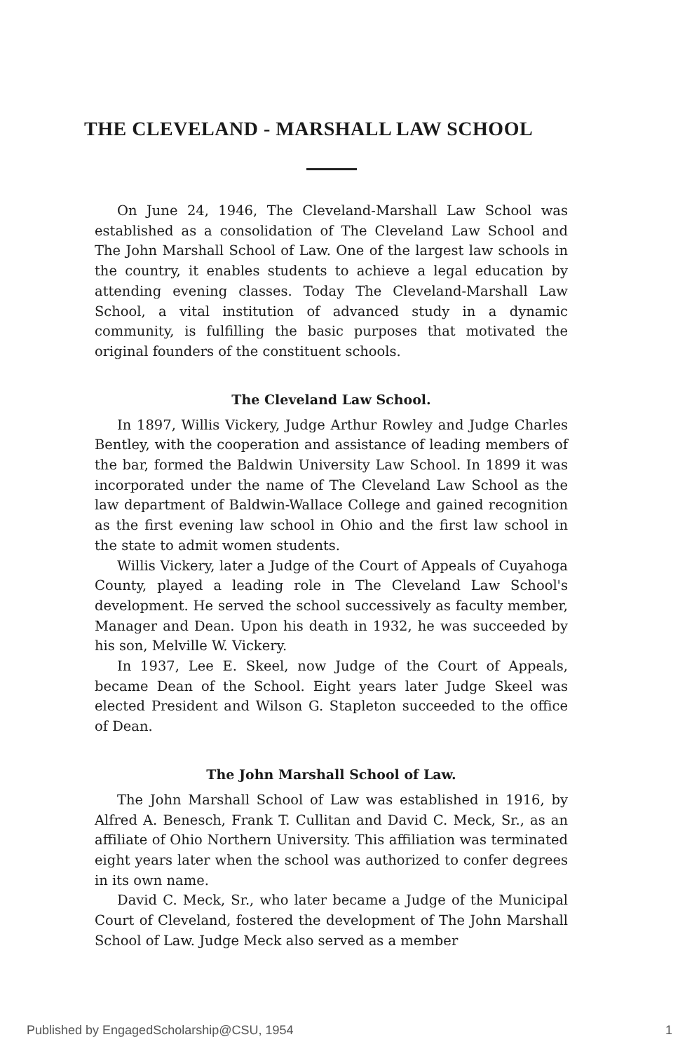THE CLEVELAND - MARSHALL LAW SCHOOL
On June 24, 1946, The Cleveland-Marshall Law School was established as a consolidation of The Cleveland Law School and The John Marshall School of Law. One of the largest law schools in the country, it enables students to achieve a legal education by attending evening classes. Today The Cleveland-Marshall Law School, a vital institution of advanced study in a dynamic community, is fulfilling the basic purposes that motivated the original founders of the constituent schools.
The Cleveland Law School.
In 1897, Willis Vickery, Judge Arthur Rowley and Judge Charles Bentley, with the cooperation and assistance of leading members of the bar, formed the Baldwin University Law School. In 1899 it was incorporated under the name of The Cleveland Law School as the law department of Baldwin-Wallace College and gained recognition as the first evening law school in Ohio and the first law school in the state to admit women students.
Willis Vickery, later a Judge of the Court of Appeals of Cuyahoga County, played a leading role in The Cleveland Law School's development. He served the school successively as faculty member, Manager and Dean. Upon his death in 1932, he was succeeded by his son, Melville W. Vickery.
In 1937, Lee E. Skeel, now Judge of the Court of Appeals, became Dean of the School. Eight years later Judge Skeel was elected President and Wilson G. Stapleton succeeded to the office of Dean.
The John Marshall School of Law.
The John Marshall School of Law was established in 1916, by Alfred A. Benesch, Frank T. Cullitan and David C. Meck, Sr., as an affiliate of Ohio Northern University. This affiliation was terminated eight years later when the school was authorized to confer degrees in its own name.
David C. Meck, Sr., who later became a Judge of the Municipal Court of Cleveland, fostered the development of The John Marshall School of Law. Judge Meck also served as a member
Published by EngagedScholarship@CSU, 1954 1